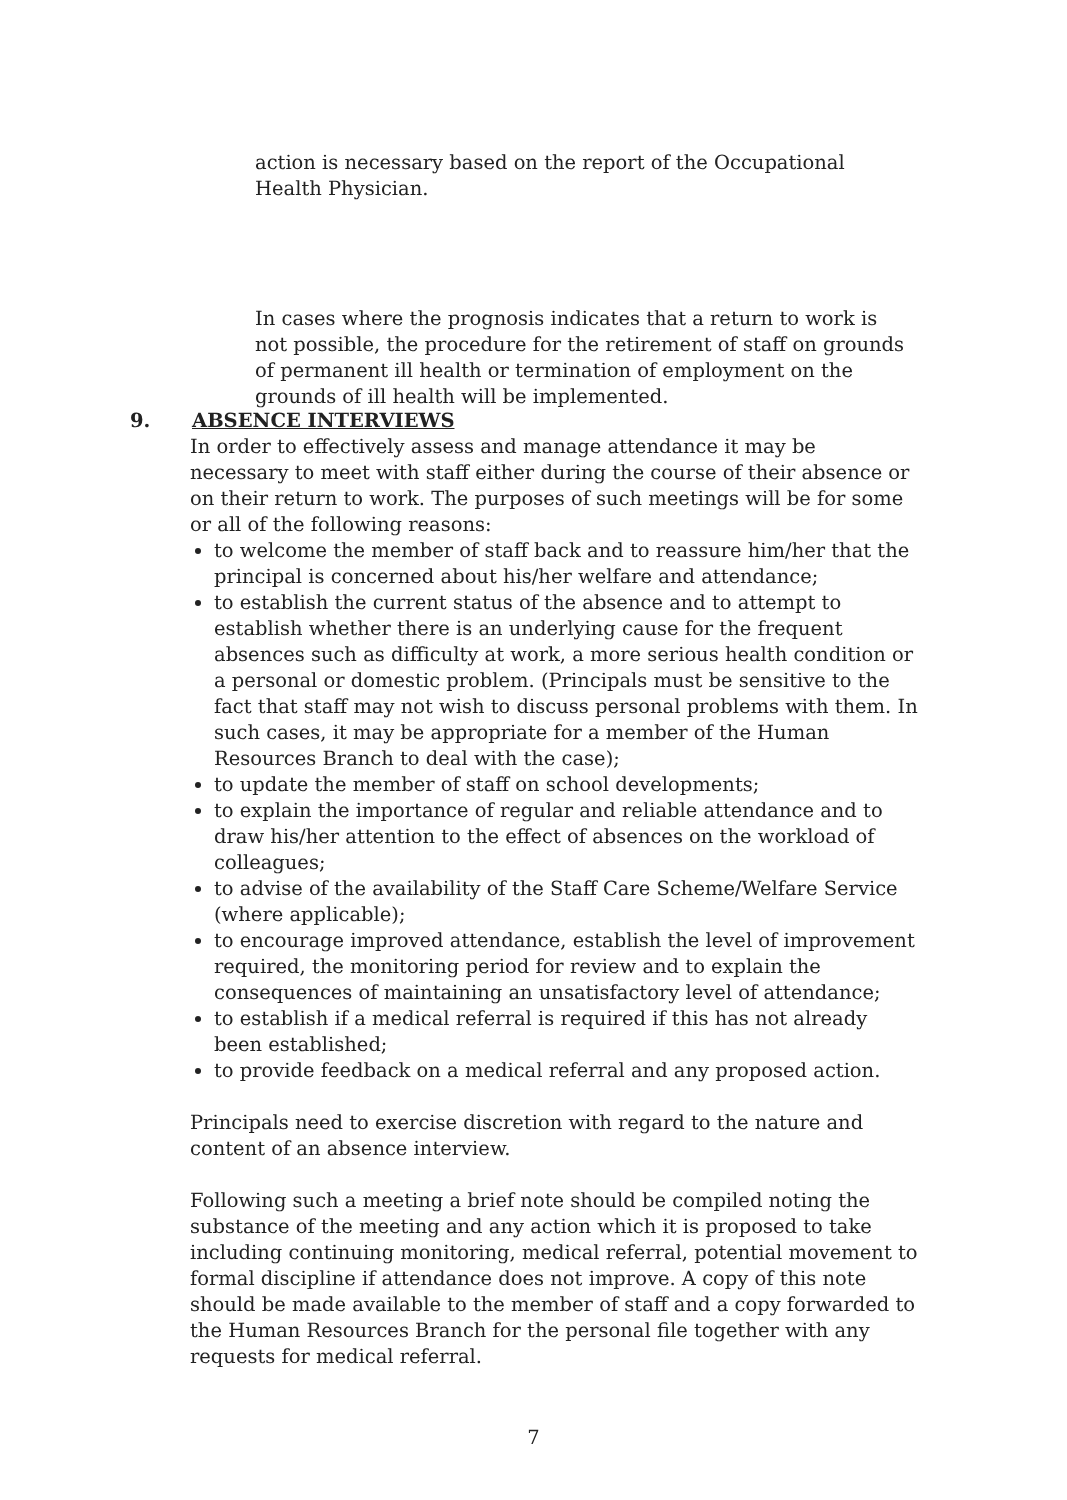action is necessary based on the report of the Occupational Health Physician.
In cases where the prognosis indicates that a return to work is not possible, the procedure for the retirement of staff on grounds of permanent ill health or termination of employment on the grounds of ill health will be implemented.
9. ABSENCE INTERVIEWS
In order to effectively assess and manage attendance it may be necessary to meet with staff either during the course of their absence or on their return to work. The purposes of such meetings will be for some or all of the following reasons:
to welcome the member of staff back and to reassure him/her that the principal is concerned about his/her welfare and attendance;
to establish the current status of the absence and to attempt to establish whether there is an underlying cause for the frequent absences such as difficulty at work, a more serious health condition or a personal or domestic problem. (Principals must be sensitive to the fact that staff may not wish to discuss personal problems with them. In such cases, it may be appropriate for a member of the Human Resources Branch to deal with the case);
to update the member of staff on school developments;
to explain the importance of regular and reliable attendance and to draw his/her attention to the effect of absences on the workload of colleagues;
to advise of the availability of the Staff Care Scheme/Welfare Service (where applicable);
to encourage improved attendance, establish the level of improvement required, the monitoring period for review and to explain the consequences of maintaining an unsatisfactory level of attendance;
to establish if a medical referral is required if this has not already been established;
to provide feedback on a medical referral and any proposed action.
Principals need to exercise discretion with regard to the nature and content of an absence interview.
Following such a meeting a brief note should be compiled noting the substance of the meeting and any action which it is proposed to take including continuing monitoring, medical referral, potential movement to formal discipline if attendance does not improve. A copy of this note should be made available to the member of staff and a copy forwarded to the Human Resources Branch for the personal file together with any requests for medical referral.
7